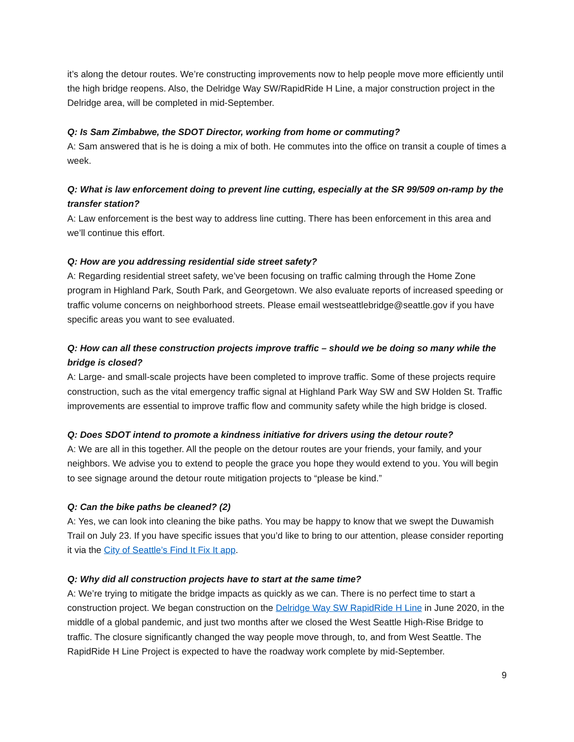it’s along the detour routes. We’re constructing improvements now to help people move more efficiently until the high bridge reopens. Also, the Delridge Way SW/RapidRide H Line, a major construction project in the Delridge area, will be completed in mid-September.
Q: Is Sam Zimbabwe, the SDOT Director, working from home or commuting?
A: Sam answered that is he is doing a mix of both. He commutes into the office on transit a couple of times a week.
Q: What is law enforcement doing to prevent line cutting, especially at the SR 99/509 on-ramp by the transfer station?
A: Law enforcement is the best way to address line cutting. There has been enforcement in this area and we’ll continue this effort.
Q: How are you addressing residential side street safety?
A: Regarding residential street safety, we’ve been focusing on traffic calming through the Home Zone program in Highland Park, South Park, and Georgetown. We also evaluate reports of increased speeding or traffic volume concerns on neighborhood streets. Please email westseattlebridge@seattle.gov if you have specific areas you want to see evaluated.
Q: How can all these construction projects improve traffic – should we be doing so many while the bridge is closed?
A: Large- and small-scale projects have been completed to improve traffic. Some of these projects require construction, such as the vital emergency traffic signal at Highland Park Way SW and SW Holden St. Traffic improvements are essential to improve traffic flow and community safety while the high bridge is closed.
Q: Does SDOT intend to promote a kindness initiative for drivers using the detour route?
A: We are all in this together. All the people on the detour routes are your friends, your family, and your neighbors. We advise you to extend to people the grace you hope they would extend to you. You will begin to see signage around the detour route mitigation projects to “please be kind.”
Q: Can the bike paths be cleaned? (2)
A: Yes, we can look into cleaning the bike paths. You may be happy to know that we swept the Duwamish Trail on July 23. If you have specific issues that you’d like to bring to our attention, please consider reporting it via the City of Seattle’s Find It Fix It app.
Q: Why did all construction projects have to start at the same time?
A: We’re trying to mitigate the bridge impacts as quickly as we can. There is no perfect time to start a construction project. We began construction on the Delridge Way SW RapidRide H Line in June 2020, in the middle of a global pandemic, and just two months after we closed the West Seattle High-Rise Bridge to traffic. The closure significantly changed the way people move through, to, and from West Seattle. The RapidRide H Line Project is expected to have the roadway work complete by mid-September.
9